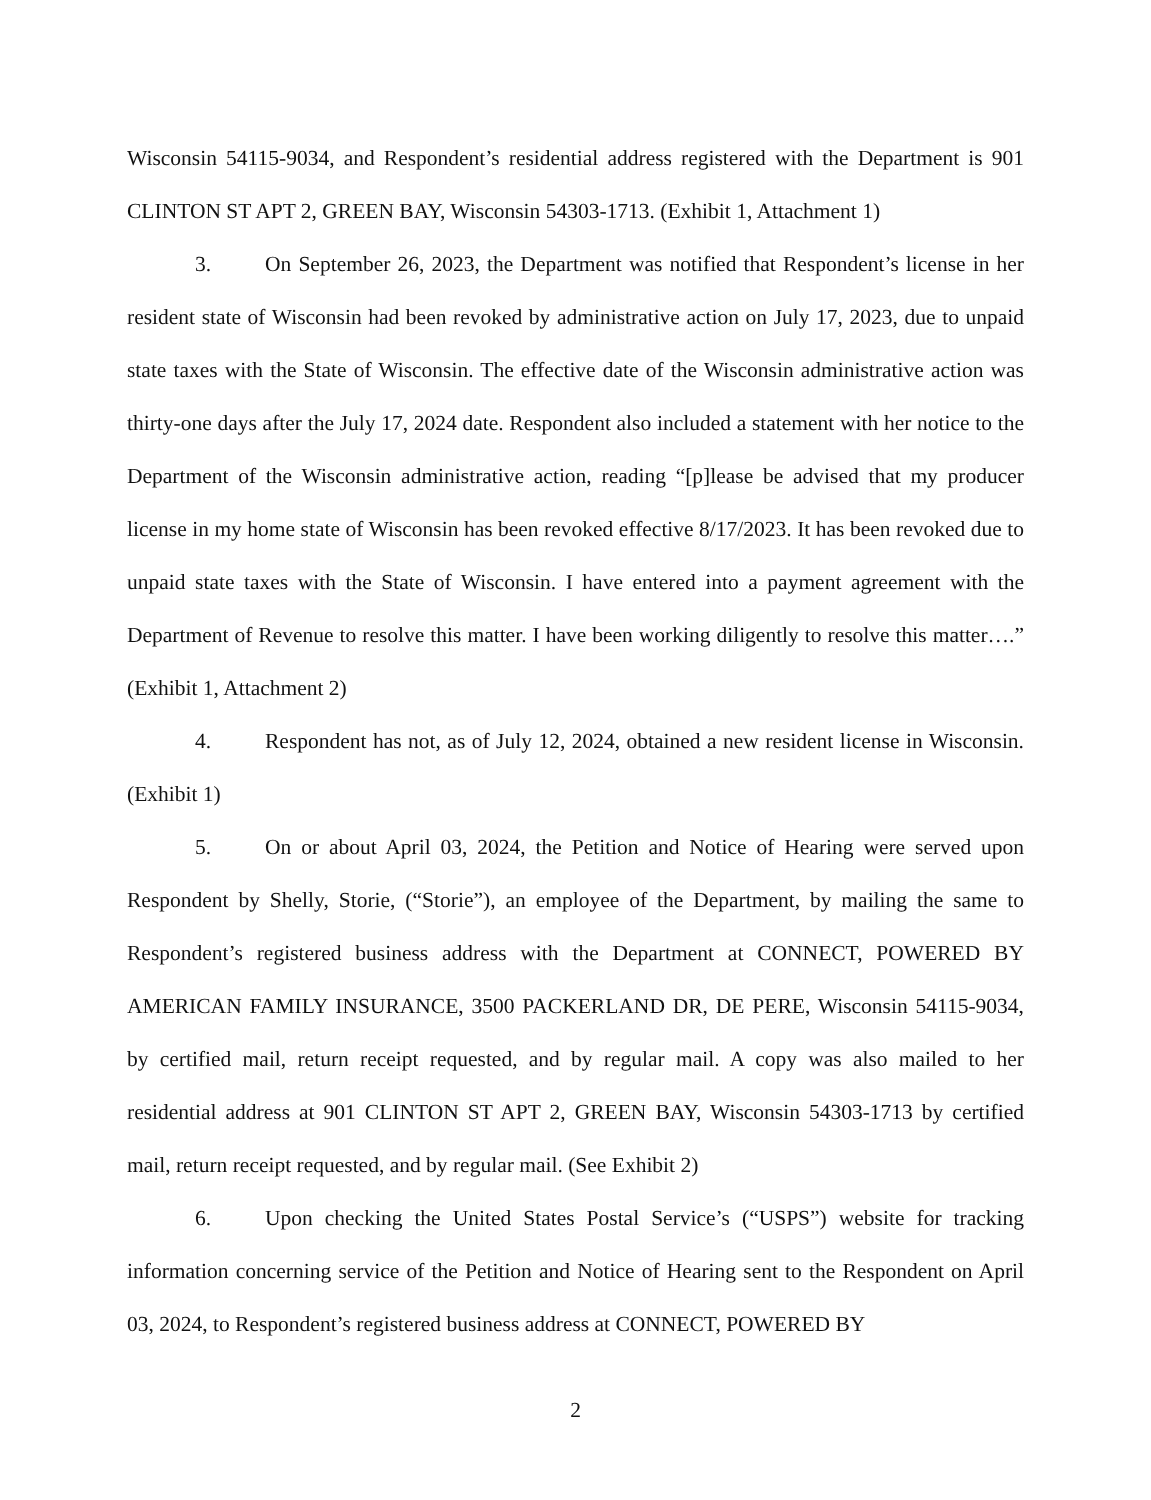Wisconsin 54115-9034, and Respondent’s residential address registered with the Department is 901 CLINTON ST APT 2, GREEN BAY, Wisconsin 54303-1713. (Exhibit 1, Attachment 1)
3. On September 26, 2023, the Department was notified that Respondent’s license in her resident state of Wisconsin had been revoked by administrative action on July 17, 2023, due to unpaid state taxes with the State of Wisconsin. The effective date of the Wisconsin administrative action was thirty-one days after the July 17, 2024 date. Respondent also included a statement with her notice to the Department of the Wisconsin administrative action, reading “[p]lease be advised that my producer license in my home state of Wisconsin has been revoked effective 8/17/2023. It has been revoked due to unpaid state taxes with the State of Wisconsin. I have entered into a payment agreement with the Department of Revenue to resolve this matter. I have been working diligently to resolve this matter….” (Exhibit 1, Attachment 2)
4. Respondent has not, as of July 12, 2024, obtained a new resident license in Wisconsin. (Exhibit 1)
5. On or about April 03, 2024, the Petition and Notice of Hearing were served upon Respondent by Shelly, Storie, (“Storie”), an employee of the Department, by mailing the same to Respondent’s registered business address with the Department at CONNECT, POWERED BY AMERICAN FAMILY INSURANCE, 3500 PACKERLAND DR, DE PERE, Wisconsin 54115-9034, by certified mail, return receipt requested, and by regular mail. A copy was also mailed to her residential address at 901 CLINTON ST APT 2, GREEN BAY, Wisconsin 54303-1713 by certified mail, return receipt requested, and by regular mail. (See Exhibit 2)
6. Upon checking the United States Postal Service’s (“USPS”) website for tracking information concerning service of the Petition and Notice of Hearing sent to the Respondent on April 03, 2024, to Respondent’s registered business address at CONNECT, POWERED BY
2